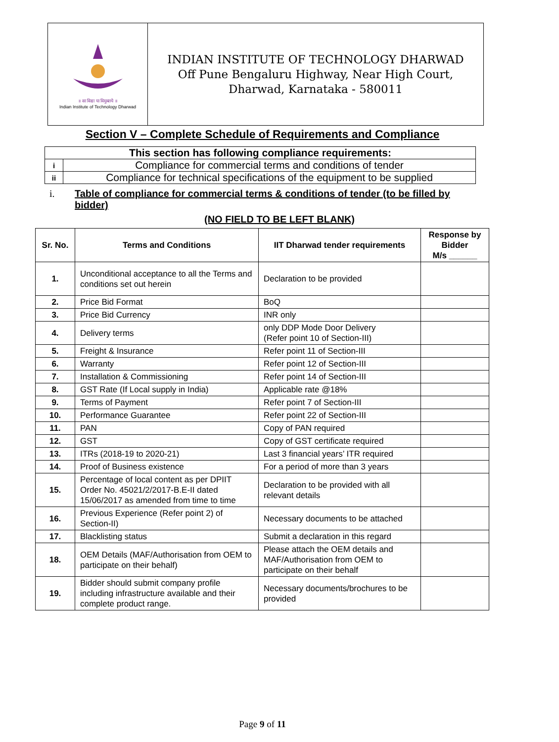॥ सा विद्या या विमुक्तये ॥
Indian Institute of Technology Dharwad
INDIAN INSTITUTE OF TECHNOLOGY DHARWAD
Off Pune Bengaluru Highway, Near High Court,
Dharwad, Karnataka - 580011
Section V – Complete Schedule of Requirements and Compliance
| This section has following compliance requirements: | |
| i | Compliance for commercial terms and conditions of tender |
| ii | Compliance for technical specifications of the equipment to be supplied |
i. Table of compliance for commercial terms & conditions of tender (to be filled by bidder)
(NO FIELD TO BE LEFT BLANK)
| Sr. No. | Terms and Conditions | IIT Dharwad tender requirements | Response by Bidder M/s ______ |
| --- | --- | --- | --- |
| 1. | Unconditional acceptance to all the Terms and conditions set out herein | Declaration to be provided | |
| 2. | Price Bid Format | BoQ | |
| 3. | Price Bid Currency | INR only | |
| 4. | Delivery terms | only DDP Mode Door Delivery (Refer point 10 of Section-III) | |
| 5. | Freight & Insurance | Refer point 11 of Section-III | |
| 6. | Warranty | Refer point 12 of Section-III | |
| 7. | Installation & Commissioning | Refer point 14 of Section-III | |
| 8. | GST Rate (If Local supply in India) | Applicable rate @18% | |
| 9. | Terms of Payment | Refer point 7 of Section-III | |
| 10. | Performance Guarantee | Refer point 22 of Section-III | |
| 11. | PAN | Copy of PAN required | |
| 12. | GST | Copy of GST certificate required | |
| 13. | ITRs (2018-19 to 2020-21) | Last 3 financial years’ ITR required | |
| 14. | Proof of Business existence | For a period of more than 3 years | |
| 15. | Percentage of local content as per DPIIT Order No. 45021/2/2017-B.E-II dated 15/06/2017 as amended from time to time | Declaration to be provided with all relevant details | |
| 16. | Previous Experience (Refer point 2) of Section-II) | Necessary documents to be attached | |
| 17. | Blacklisting status | Submit a declaration in this regard | |
| 18. | OEM Details (MAF/Authorisation from OEM to participate on their behalf) | Please attach the OEM details and MAF/Authorisation from OEM to participate on their behalf | |
| 19. | Bidder should submit company profile including infrastructure available and their complete product range. | Necessary documents/brochures to be provided | |
Page 9 of 11